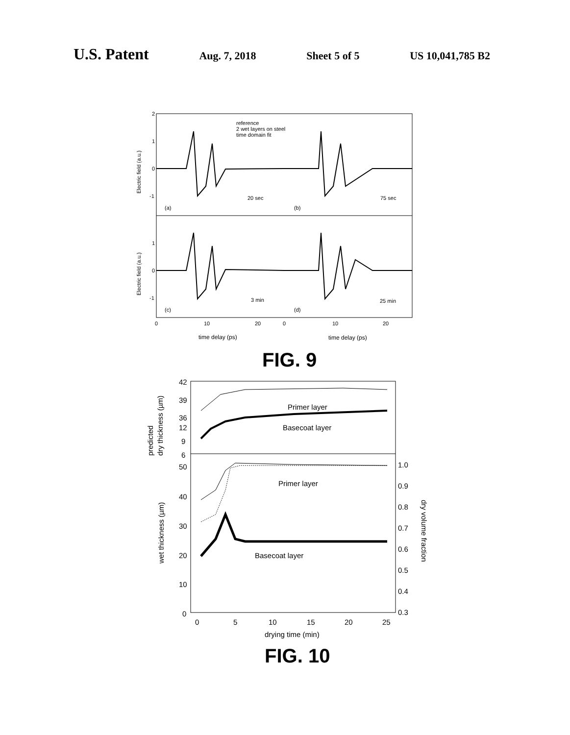U.S. Patent Aug. 7, 2018 Sheet 5 of 5 US 10,041,785 B2
reference
2 wet layers on steel
time domain fit
20 sec
75 sec
3 min
25 min
(a)
(b)
(c)
(d)
2
1
0
-1
1
0
-1
0
10
20
0
10
20
time delay (ps)
time delay (ps)
Electric field (a.u.)
Electric field (a.u.)
FIG. 9
42
39
36
12
9
6
Primer layer
Basecoat layer
50
40
30
20
10
0
1.0
0.9
0.8
0.7
0.6
0.5
0.4
0.3
Primer layer
Basecoat layer
0
5
10
15
20
25
drying time (min)
predicted
dry thickness (µm)
wet thickness (µm)
dry volume fraction
FIG. 10